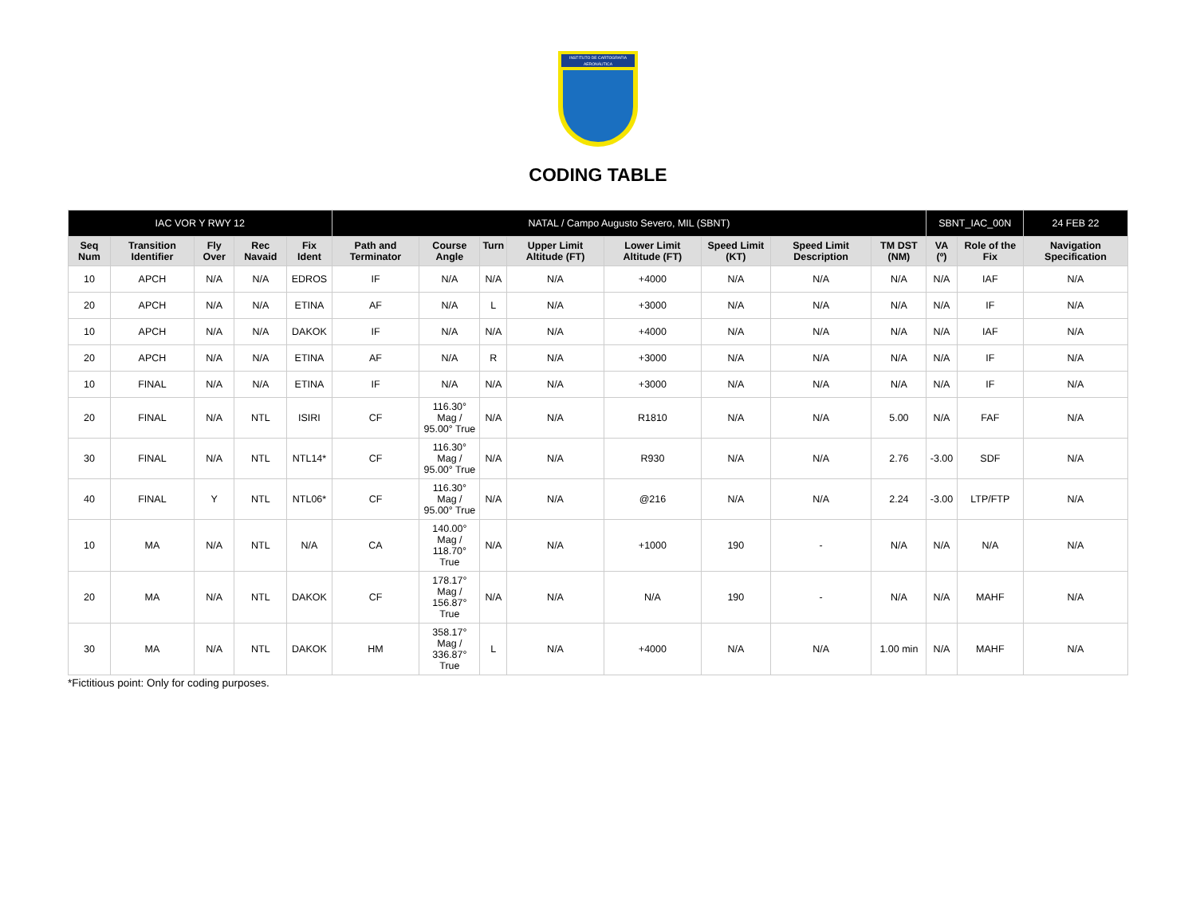INSTITUTO DE CARTOGRAFIA AERONÁUTICA
CODING TABLE
| IAC VOR Y RWY 12 | | | | | NATAL / Campo Augusto Severo, MIL (SBNT) | | | | | | | | SBNT_IAC_00N | | 24 FEB 22 |
| Seq Num | Transition Identifier | Fly Over | Rec Navaid | Fix Ident | Path and Terminator | Course Angle | Turn | Upper Limit Altitude (FT) | Lower Limit Altitude (FT) | Speed Limit (KT) | Speed Limit Description | TM DST (NM) | VA (º) | Role of the Fix | Navigation Specification |
| 10 | APCH | N/A | N/A | EDROS | IF | N/A | N/A | N/A | +4000 | N/A | N/A | N/A | N/A | IAF | N/A |
| 20 | APCH | N/A | N/A | ETINA | AF | N/A | L | N/A | +3000 | N/A | N/A | N/A | N/A | IF | N/A |
| 10 | APCH | N/A | N/A | DAKOK | IF | N/A | N/A | N/A | +4000 | N/A | N/A | N/A | N/A | IAF | N/A |
| 20 | APCH | N/A | N/A | ETINA | AF | N/A | R | N/A | +3000 | N/A | N/A | N/A | N/A | IF | N/A |
| 10 | FINAL | N/A | N/A | ETINA | IF | N/A | N/A | N/A | +3000 | N/A | N/A | N/A | N/A | IF | N/A |
| 20 | FINAL | N/A | NTL | ISIRI | CF | 116.30° Mag / 95.00° True | N/A | N/A | R1810 | N/A | N/A | 5.00 | N/A | FAF | N/A |
| 30 | FINAL | N/A | NTL | NTL14* | CF | 116.30° Mag / 95.00° True | N/A | N/A | R930 | N/A | N/A | 2.76 | -3.00 | SDF | N/A |
| 40 | FINAL | Y | NTL | NTL06* | CF | 116.30° Mag / 95.00° True | N/A | N/A | @216 | N/A | N/A | 2.24 | -3.00 | LTP/FTP | N/A |
| 10 | MA | N/A | NTL | N/A | CA | 140.00° Mag / 118.70° True | N/A | N/A | +1000 | 190 | - | N/A | N/A | N/A | N/A |
| 20 | MA | N/A | NTL | DAKOK | CF | 178.17° Mag / 156.87° True | N/A | N/A | N/A | 190 | - | N/A | N/A | MAHF | N/A |
| 30 | MA | N/A | NTL | DAKOK | HM | 358.17° Mag / 336.87° True | L | N/A | +4000 | N/A | N/A | 1.00 min | N/A | MAHF | N/A |
*Fictitious point: Only for coding purposes.